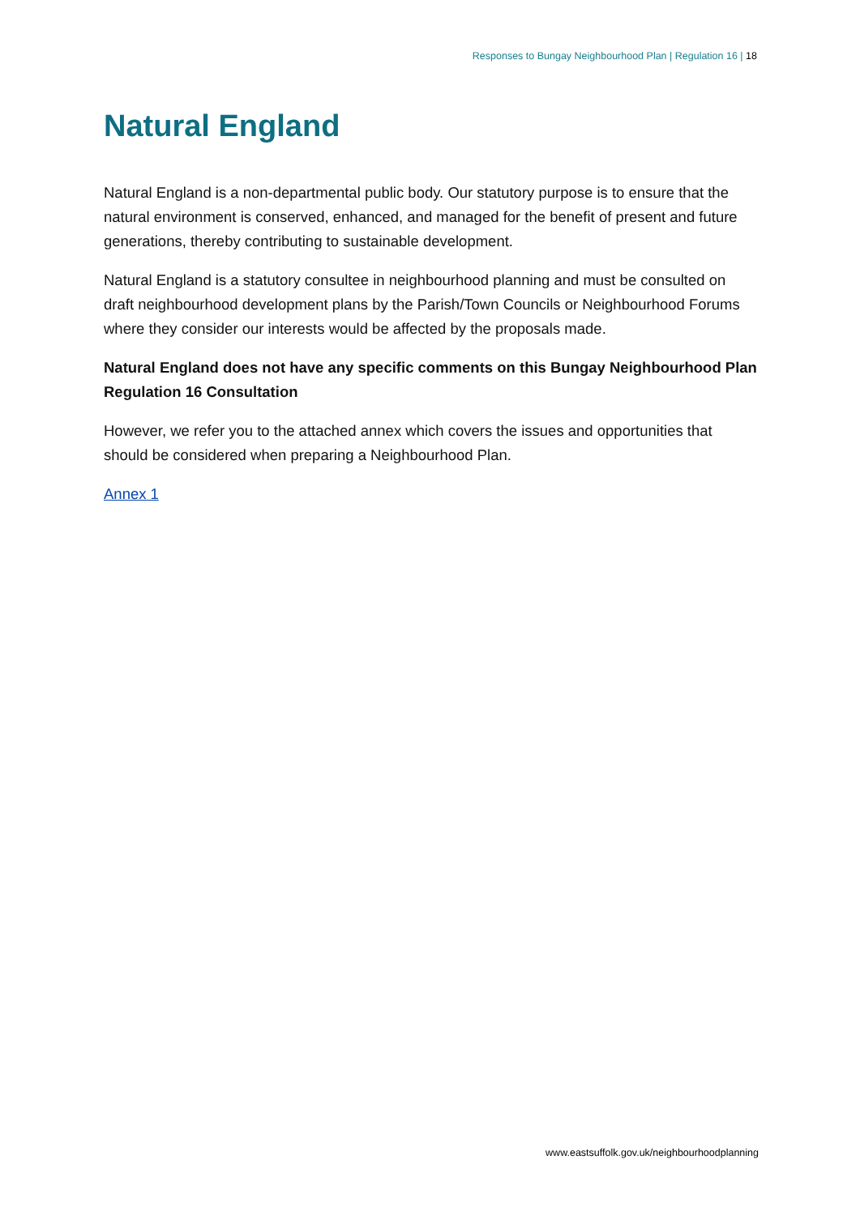Responses to Bungay Neighbourhood Plan | Regulation 16 | 18
Natural England
Natural England is a non-departmental public body. Our statutory purpose is to ensure that the natural environment is conserved, enhanced, and managed for the benefit of present and future generations, thereby contributing to sustainable development.
Natural England is a statutory consultee in neighbourhood planning and must be consulted on draft neighbourhood development plans by the Parish/Town Councils or Neighbourhood Forums where they consider our interests would be affected by the proposals made.
Natural England does not have any specific comments on this Bungay Neighbourhood Plan Regulation 16 Consultation
However, we refer you to the attached annex which covers the issues and opportunities that should be considered when preparing a Neighbourhood Plan.
Annex 1
www.eastsuffolk.gov.uk/neighbourhoodplanning